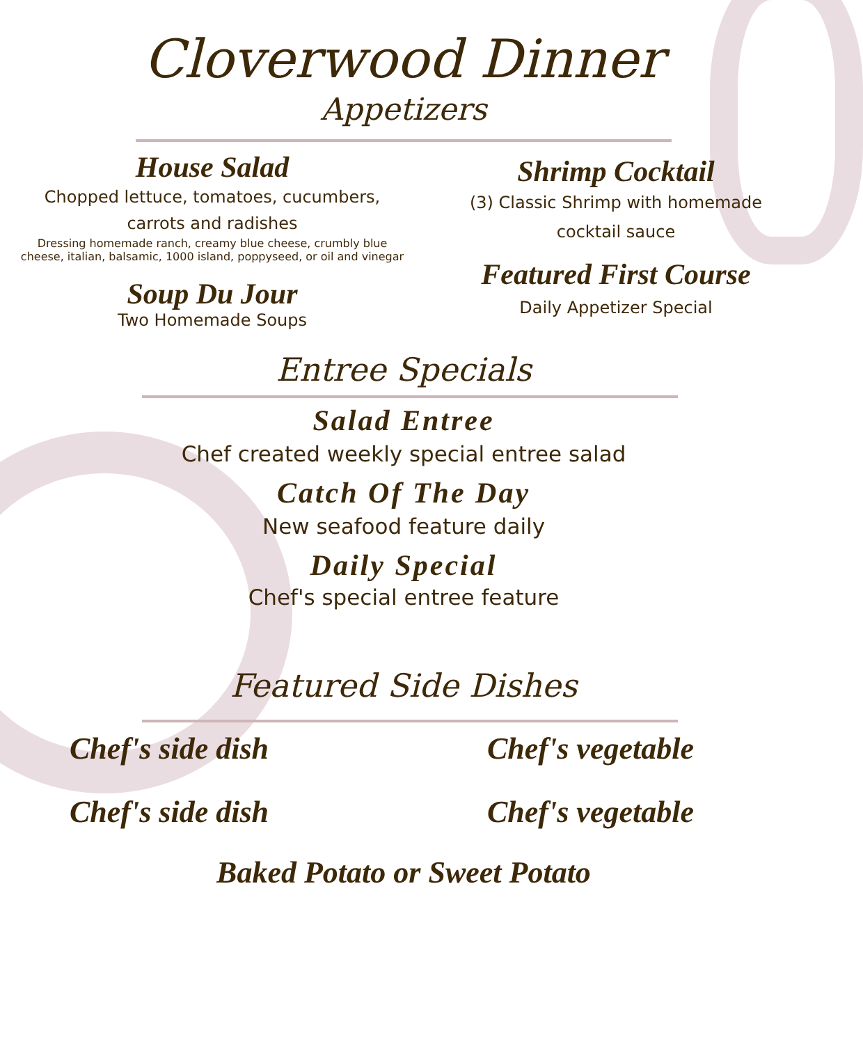Cloverwood Dinner
Appetizers
House Salad
Chopped lettuce, tomatoes, cucumbers,
carrots and radishes
Dressing homemade ranch, creamy blue cheese, crumbly blue
cheese, italian, balsamic, 1000 island, poppyseed, or oil and vinegar
Soup Du Jour
Two Homemade Soups
Shrimp Cocktail
(3) Classic Shrimp with homemade
cocktail sauce
Featured First Course
Daily Appetizer Special
Entree Specials
Salad Entree
Chef created weekly special entree salad
Catch Of The Day
New seafood feature daily
Daily Special
Chef's special entree feature
Featured Side Dishes
Chef's side dish
Chef's side dish
Chef's vegetable
Chef's vegetable
Baked Potato or Sweet Potato